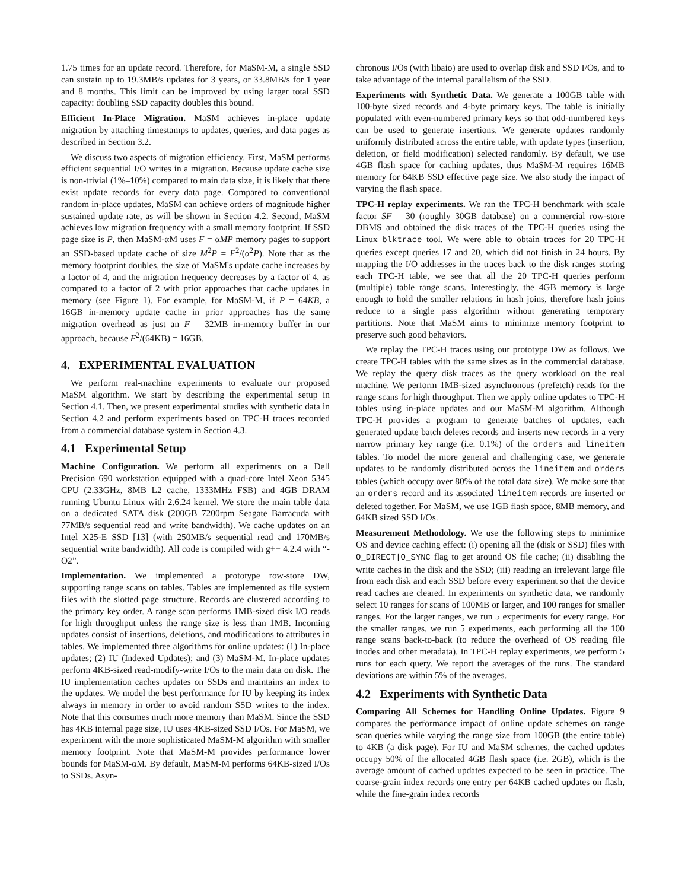1.75 times for an update record. Therefore, for MaSM-M, a single SSD can sustain up to 19.3MB/s updates for 3 years, or 33.8MB/s for 1 year and 8 months. This limit can be improved by using larger total SSD capacity: doubling SSD capacity doubles this bound.
Efficient In-Place Migration. MaSM achieves in-place update migration by attaching timestamps to updates, queries, and data pages as described in Section 3.2.
We discuss two aspects of migration efficiency. First, MaSM performs efficient sequential I/O writes in a migration. Because update cache size is non-trivial (1%–10%) compared to main data size, it is likely that there exist update records for every data page. Compared to conventional random in-place updates, MaSM can achieve orders of magnitude higher sustained update rate, as will be shown in Section 4.2. Second, MaSM achieves low migration frequency with a small memory footprint. If SSD page size is P, then MaSM-αM uses F = αMP memory pages to support an SSD-based update cache of size M<sup>2</sup>P = F<sup>2</sup>/(α<sup>2</sup>P). Note that as the memory footprint doubles, the size of MaSM's update cache increases by a factor of 4, and the migration frequency decreases by a factor of 4, as compared to a factor of 2 with prior approaches that cache updates in memory (see Figure 1). For example, for MaSM-M, if P = 64KB, a 16GB in-memory update cache in prior approaches has the same migration overhead as just an F = 32MB in-memory buffer in our approach, because F<sup>2</sup>/(64KB) = 16GB.
4. EXPERIMENTAL EVALUATION
We perform real-machine experiments to evaluate our proposed MaSM algorithm. We start by describing the experimental setup in Section 4.1. Then, we present experimental studies with synthetic data in Section 4.2 and perform experiments based on TPC-H traces recorded from a commercial database system in Section 4.3.
4.1 Experimental Setup
Machine Configuration. We perform all experiments on a Dell Precision 690 workstation equipped with a quad-core Intel Xeon 5345 CPU (2.33GHz, 8MB L2 cache, 1333MHz FSB) and 4GB DRAM running Ubuntu Linux with 2.6.24 kernel. We store the main table data on a dedicated SATA disk (200GB 7200rpm Seagate Barracuda with 77MB/s sequential read and write bandwidth). We cache updates on an Intel X25-E SSD [13] (with 250MB/s sequential read and 170MB/s sequential write bandwidth). All code is compiled with g++ 4.2.4 with “-O2”.
Implementation. We implemented a prototype row-store DW, supporting range scans on tables. Tables are implemented as file system files with the slotted page structure. Records are clustered according to the primary key order. A range scan performs 1MB-sized disk I/O reads for high throughput unless the range size is less than 1MB. Incoming updates consist of insertions, deletions, and modifications to attributes in tables. We implemented three algorithms for online updates: (1) In-place updates; (2) IU (Indexed Updates); and (3) MaSM-M. In-place updates perform 4KB-sized read-modify-write I/Os to the main data on disk. The IU implementation caches updates on SSDs and maintains an index to the updates. We model the best performance for IU by keeping its index always in memory in order to avoid random SSD writes to the index. Note that this consumes much more memory than MaSM. Since the SSD has 4KB internal page size, IU uses 4KB-sized SSD I/Os. For MaSM, we experiment with the more sophisticated MaSM-M algorithm with smaller memory footprint. Note that MaSM-M provides performance lower bounds for MaSM-αM. By default, MaSM-M performs 64KB-sized I/Os to SSDs. Asyn-
chronous I/Os (with libaio) are used to overlap disk and SSD I/Os, and to take advantage of the internal parallelism of the SSD.
Experiments with Synthetic Data. We generate a 100GB table with 100-byte sized records and 4-byte primary keys. The table is initially populated with even-numbered primary keys so that odd-numbered keys can be used to generate insertions. We generate updates randomly uniformly distributed across the entire table, with update types (insertion, deletion, or field modification) selected randomly. By default, we use 4GB flash space for caching updates, thus MaSM-M requires 16MB memory for 64KB SSD effective page size. We also study the impact of varying the flash space.
TPC-H replay experiments. We ran the TPC-H benchmark with scale factor SF = 30 (roughly 30GB database) on a commercial row-store DBMS and obtained the disk traces of the TPC-H queries using the Linux blktrace tool. We were able to obtain traces for 20 TPC-H queries except queries 17 and 20, which did not finish in 24 hours. By mapping the I/O addresses in the traces back to the disk ranges storing each TPC-H table, we see that all the 20 TPC-H queries perform (multiple) table range scans. Interestingly, the 4GB memory is large enough to hold the smaller relations in hash joins, therefore hash joins reduce to a single pass algorithm without generating temporary partitions. Note that MaSM aims to minimize memory footprint to preserve such good behaviors.
We replay the TPC-H traces using our prototype DW as follows. We create TPC-H tables with the same sizes as in the commercial database. We replay the query disk traces as the query workload on the real machine. We perform 1MB-sized asynchronous (prefetch) reads for the range scans for high throughput. Then we apply online updates to TPC-H tables using in-place updates and our MaSM-M algorithm. Although TPC-H provides a program to generate batches of updates, each generated update batch deletes records and inserts new records in a very narrow primary key range (i.e. 0.1%) of the orders and lineitem tables. To model the more general and challenging case, we generate updates to be randomly distributed across the lineitem and orders tables (which occupy over 80% of the total data size). We make sure that an orders record and its associated lineitem records are inserted or deleted together. For MaSM, we use 1GB flash space, 8MB memory, and 64KB sized SSD I/Os.
Measurement Methodology. We use the following steps to minimize OS and device caching effect: (i) opening all the (disk or SSD) files with O_DIRECT|O_SYNC flag to get around OS file cache; (ii) disabling the write caches in the disk and the SSD; (iii) reading an irrelevant large file from each disk and each SSD before every experiment so that the device read caches are cleared. In experiments on synthetic data, we randomly select 10 ranges for scans of 100MB or larger, and 100 ranges for smaller ranges. For the larger ranges, we run 5 experiments for every range. For the smaller ranges, we run 5 experiments, each performing all the 100 range scans back-to-back (to reduce the overhead of OS reading file inodes and other metadata). In TPC-H replay experiments, we perform 5 runs for each query. We report the averages of the runs. The standard deviations are within 5% of the averages.
4.2 Experiments with Synthetic Data
Comparing All Schemes for Handling Online Updates. Figure 9 compares the performance impact of online update schemes on range scan queries while varying the range size from 100GB (the entire table) to 4KB (a disk page). For IU and MaSM schemes, the cached updates occupy 50% of the allocated 4GB flash space (i.e. 2GB), which is the average amount of cached updates expected to be seen in practice. The coarse-grain index records one entry per 64KB cached updates on flash, while the fine-grain index records